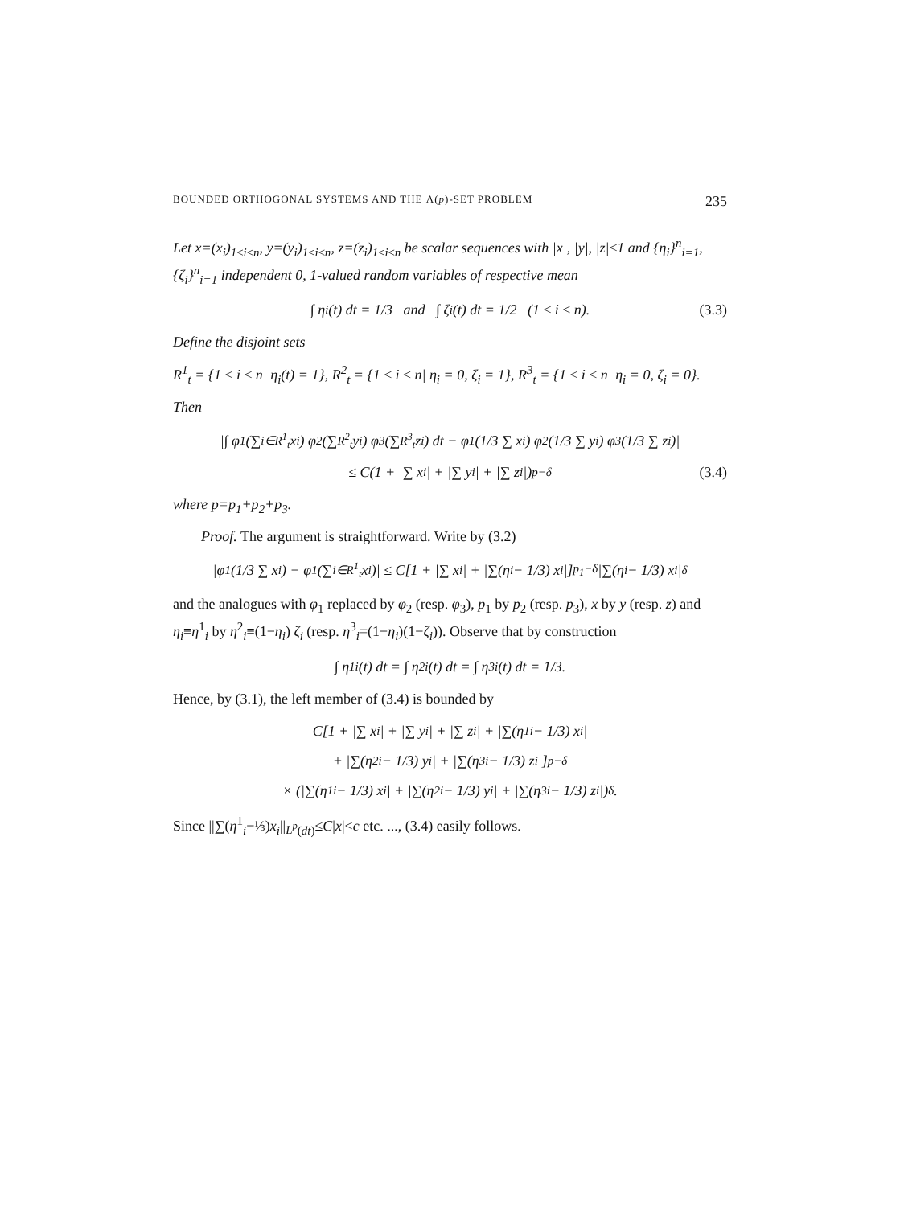BOUNDED ORTHOGONAL SYSTEMS AND THE Λ(p)-SET PROBLEM 235
Let x=(x<sub>i</sub>)<sub>1≤i≤n</sub>, y=(y<sub>i</sub>)<sub>1≤i≤n</sub>, z=(z<sub>i</sub>)<sub>1≤i≤n</sub> be scalar sequences with |x|, |y|, |z|≤1 and {η<sub>i</sub>}<sup>n</sup><sub>i=1</sub>, {ζ<sub>i</sub>}<sup>n</sup><sub>i=1</sub> independent 0, 1-valued random variables of respective mean
∫ η<sub>i</sub>(t) dt = 1/3 and ∫ ζ<sub>i</sub>(t) dt = 1/2 (1 ≤ i ≤ n). (3.3)
Define the disjoint sets
R<sup>1</sup><sub>t</sub> = {1 ≤ i ≤ n| η<sub>i</sub>(t) = 1}, R<sup>2</sup><sub>t</sub> = {1 ≤ i ≤ n| η<sub>i</sub> = 0, ζ<sub>i</sub> = 1}, R<sup>3</sup><sub>t</sub> = {1 ≤ i ≤ n| η<sub>i</sub> = 0, ζ<sub>i</sub> = 0}.
Then
|∫ φ<sub>1</sub>(∑<sub>i∈R<sup>1</sup><sub>t</sub></sub> x<sub>i</sub>) φ<sub>2</sub>(∑<sub>R<sup>2</sup><sub>t</sub></sub> y<sub>i</sub>) φ<sub>3</sub>(∑<sub>R<sup>3</sup><sub>t</sub></sub> z<sub>i</sub>) dt − φ<sub>1</sub>(1/3 ∑ x<sub>i</sub>) φ<sub>2</sub>(1/3 ∑ y<sub>i</sub>) φ<sub>3</sub>(1/3 ∑ z<sub>i</sub>)|
≤ C(1 + |∑ x<sub>i</sub>| + |∑ y<sub>i</sub>| + |∑ z<sub>i</sub>|)<sup>p−δ</sup> (3.4)
where p=p<sub>1</sub>+p<sub>2</sub>+p<sub>3</sub>.
Proof. The argument is straightforward. Write by (3.2)
|φ<sub>1</sub>(1/3 ∑ x<sub>i</sub>) − φ<sub>1</sub>(∑<sub>i∈R<sup>1</sup><sub>t</sub></sub> x<sub>i</sub>)| ≤ C[1 + |∑ x<sub>i</sub>| + |∑(η<sub>i</sub> − 1/3) x<sub>i</sub>|]<sup>p<sub>1</sub>−δ</sup> |∑(η<sub>i</sub> − 1/3) x<sub>i</sub>|<sup>δ</sup>
and the analogues with φ<sub>1</sub> replaced by φ<sub>2</sub> (resp. φ<sub>3</sub>), p<sub>1</sub> by p<sub>2</sub> (resp. p<sub>3</sub>), x by y (resp. z) and η<sub>i</sub>≡η<sup>1</sup><sub>i</sub> by η<sup>2</sup><sub>i</sub>≡(1−η<sub>i</sub>) ζ<sub>i</sub> (resp. η<sup>3</sup><sub>i</sub>=(1−η<sub>i</sub>)(1−ζ<sub>i</sub>)). Observe that by construction
∫ η<sup>1</sup><sub>i</sub>(t) dt = ∫ η<sup>2</sup><sub>i</sub>(t) dt = ∫ η<sup>3</sup><sub>i</sub>(t) dt = 1/3.
Hence, by (3.1), the left member of (3.4) is bounded by
C[1 + |∑ x<sub>i</sub>| + |∑ y<sub>i</sub>| + |∑ z<sub>i</sub>| + |∑(η<sup>1</sup><sub>i</sub> − 1/3) x<sub>i</sub>|
+ |∑(η<sup>2</sup><sub>i</sub> − 1/3) y<sub>i</sub>| + |∑(η<sup>3</sup><sub>i</sub> − 1/3) z<sub>i</sub>|]<sup>p−δ</sup>
× (|∑(η<sup>1</sup><sub>i</sub> − 1/3) x<sub>i</sub>| + |∑(η<sup>2</sup><sub>i</sub> − 1/3) y<sub>i</sub>| + |∑(η<sup>3</sup><sub>i</sub> − 1/3) z<sub>i</sub>|)<sup>δ</sup>.
Since ||∑(η<sup>1</sup><sub>i</sub>−⅓)x<sub>i</sub>||<sub>L<sup>p</sup>(dt)</sub>≤C|x|<c etc. ..., (3.4) easily follows.